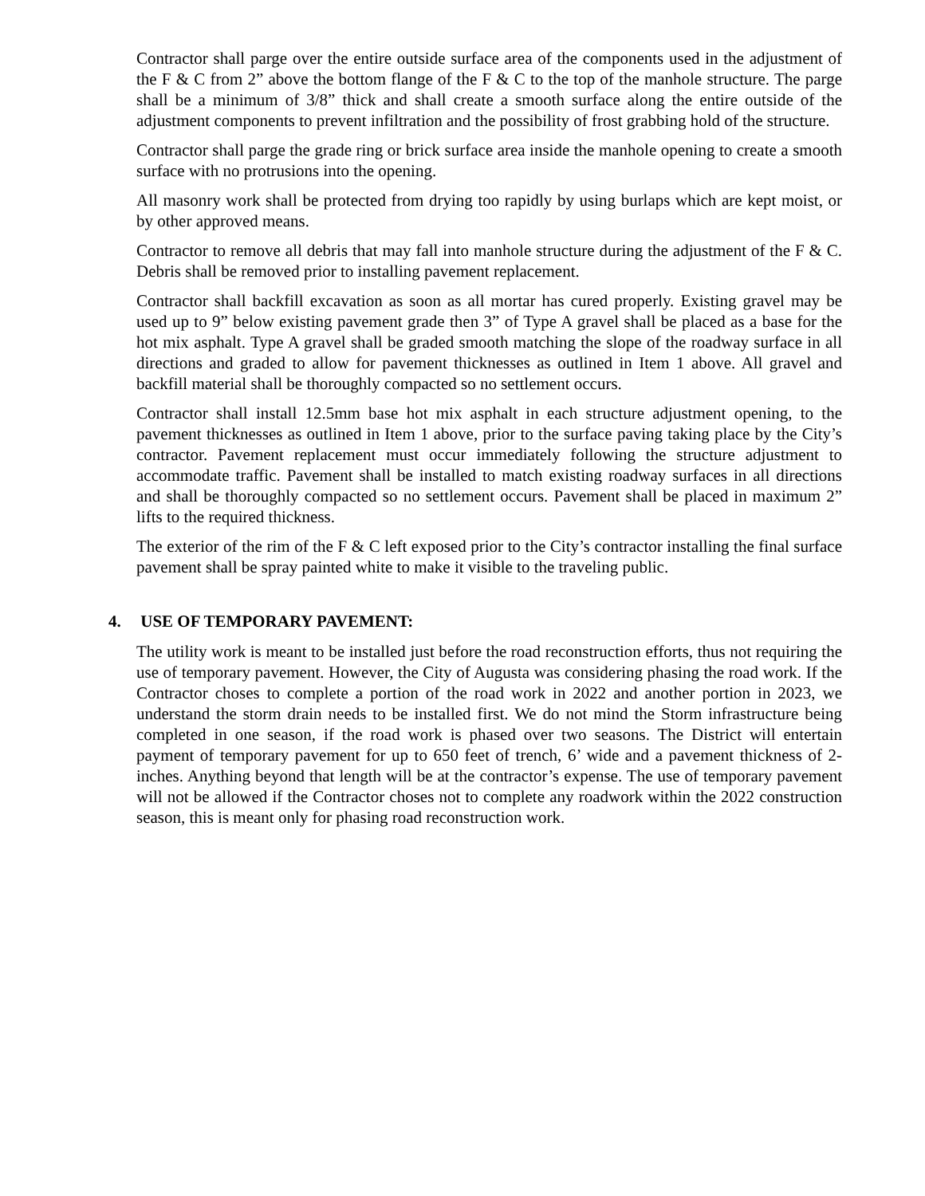Contractor shall parge over the entire outside surface area of the components used in the adjustment of the F & C from 2” above the bottom flange of the F & C to the top of the manhole structure. The parge shall be a minimum of 3/8” thick and shall create a smooth surface along the entire outside of the adjustment components to prevent infiltration and the possibility of frost grabbing hold of the structure.
Contractor shall parge the grade ring or brick surface area inside the manhole opening to create a smooth surface with no protrusions into the opening.
All masonry work shall be protected from drying too rapidly by using burlaps which are kept moist, or by other approved means.
Contractor to remove all debris that may fall into manhole structure during the adjustment of the F & C. Debris shall be removed prior to installing pavement replacement.
Contractor shall backfill excavation as soon as all mortar has cured properly. Existing gravel may be used up to 9” below existing pavement grade then 3” of Type A gravel shall be placed as a base for the hot mix asphalt. Type A gravel shall be graded smooth matching the slope of the roadway surface in all directions and graded to allow for pavement thicknesses as outlined in Item 1 above. All gravel and backfill material shall be thoroughly compacted so no settlement occurs.
Contractor shall install 12.5mm base hot mix asphalt in each structure adjustment opening, to the pavement thicknesses as outlined in Item 1 above, prior to the surface paving taking place by the City’s contractor. Pavement replacement must occur immediately following the structure adjustment to accommodate traffic. Pavement shall be installed to match existing roadway surfaces in all directions and shall be thoroughly compacted so no settlement occurs. Pavement shall be placed in maximum 2” lifts to the required thickness.
The exterior of the rim of the F & C left exposed prior to the City’s contractor installing the final surface pavement shall be spray painted white to make it visible to the traveling public.
4. USE OF TEMPORARY PAVEMENT:
The utility work is meant to be installed just before the road reconstruction efforts, thus not requiring the use of temporary pavement. However, the City of Augusta was considering phasing the road work. If the Contractor choses to complete a portion of the road work in 2022 and another portion in 2023, we understand the storm drain needs to be installed first. We do not mind the Storm infrastructure being completed in one season, if the road work is phased over two seasons. The District will entertain payment of temporary pavement for up to 650 feet of trench, 6’ wide and a pavement thickness of 2-inches. Anything beyond that length will be at the contractor’s expense. The use of temporary pavement will not be allowed if the Contractor choses not to complete any roadwork within the 2022 construction season, this is meant only for phasing road reconstruction work.